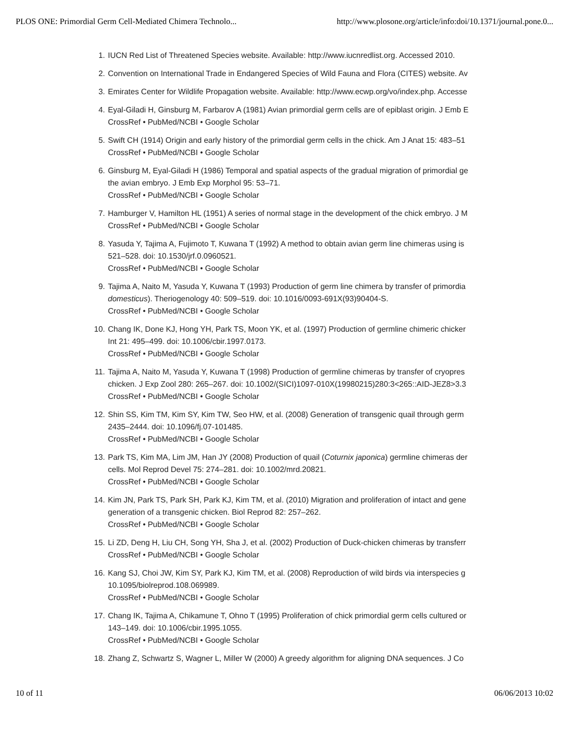PLOS ONE: Primordial Germ Cell-Mediated Chimera Technolo... http://www.plosone.org/article/info:doi/10.1371/journal.pone.0...
1. IUCN Red List of Threatened Species website. Available: http://www.iucnredlist.org. Accessed 2010.
2. Convention on International Trade in Endangered Species of Wild Fauna and Flora (CITES) website. Av
3. Emirates Center for Wildlife Propagation website. Available: http://www.ecwp.org/vo/index.php. Accesse
4. Eyal-Giladi H, Ginsburg M, Farbarov A (1981) Avian primordial germ cells are of epiblast origin. J Emb E
CrossRef • PubMed/NCBI • Google Scholar
5. Swift CH (1914) Origin and early history of the primordial germ cells in the chick. Am J Anat 15: 483–51
CrossRef • PubMed/NCBI • Google Scholar
6. Ginsburg M, Eyal-Giladi H (1986) Temporal and spatial aspects of the gradual migration of primordial ge
the avian embryo. J Emb Exp Morphol 95: 53–71.
CrossRef • PubMed/NCBI • Google Scholar
7. Hamburger V, Hamilton HL (1951) A series of normal stage in the development of the chick embryo. J M
CrossRef • PubMed/NCBI • Google Scholar
8. Yasuda Y, Tajima A, Fujimoto T, Kuwana T (1992) A method to obtain avian germ line chimeras using is
521–528. doi: 10.1530/jrf.0.0960521.
CrossRef • PubMed/NCBI • Google Scholar
9. Tajima A, Naito M, Yasuda Y, Kuwana T (1993) Production of germ line chimera by transfer of primordia
domesticus). Theriogenology 40: 509–519. doi: 10.1016/0093-691X(93)90404-S.
CrossRef • PubMed/NCBI • Google Scholar
10. Chang IK, Done KJ, Hong YH, Park TS, Moon YK, et al. (1997) Production of germline chimeric chicker
Int 21: 495–499. doi: 10.1006/cbir.1997.0173.
CrossRef • PubMed/NCBI • Google Scholar
11. Tajima A, Naito M, Yasuda Y, Kuwana T (1998) Production of germline chimeras by transfer of cryopres
chicken. J Exp Zool 280: 265–267. doi: 10.1002/(SICI)1097-010X(19980215)280:3<265::AID-JEZ8>3.3
CrossRef • PubMed/NCBI • Google Scholar
12. Shin SS, Kim TM, Kim SY, Kim TW, Seo HW, et al. (2008) Generation of transgenic quail through germ
2435–2444. doi: 10.1096/fj.07-101485.
CrossRef • PubMed/NCBI • Google Scholar
13. Park TS, Kim MA, Lim JM, Han JY (2008) Production of quail (Coturnix japonica) germline chimeras der
cells. Mol Reprod Devel 75: 274–281. doi: 10.1002/mrd.20821.
CrossRef • PubMed/NCBI • Google Scholar
14. Kim JN, Park TS, Park SH, Park KJ, Kim TM, et al. (2010) Migration and proliferation of intact and gene
generation of a transgenic chicken. Biol Reprod 82: 257–262.
CrossRef • PubMed/NCBI • Google Scholar
15. Li ZD, Deng H, Liu CH, Song YH, Sha J, et al. (2002) Production of Duck-chicken chimeras by transferr
CrossRef • PubMed/NCBI • Google Scholar
16. Kang SJ, Choi JW, Kim SY, Park KJ, Kim TM, et al. (2008) Reproduction of wild birds via interspecies g
10.1095/biolreprod.108.069989.
CrossRef • PubMed/NCBI • Google Scholar
17. Chang IK, Tajima A, Chikamune T, Ohno T (1995) Proliferation of chick primordial germ cells cultured or
143–149. doi: 10.1006/cbir.1995.1055.
CrossRef • PubMed/NCBI • Google Scholar
18. Zhang Z, Schwartz S, Wagner L, Miller W (2000) A greedy algorithm for aligning DNA sequences. J Co
10 of 11 06/06/2013 10:02